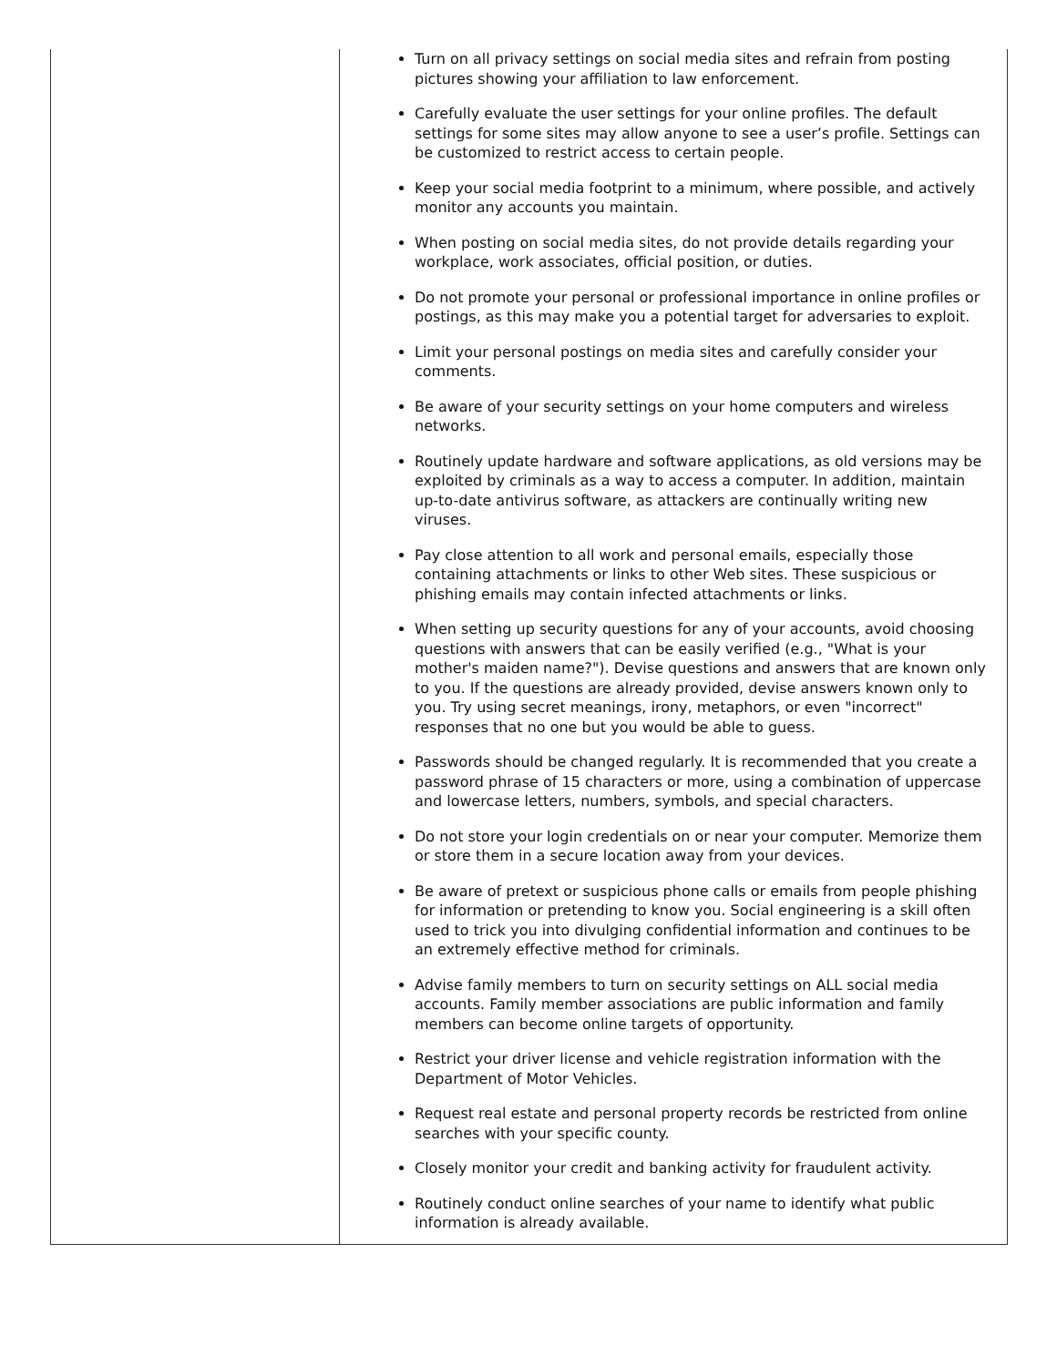| | Turn on all privacy settings on social media sites and refrain from posting pictures showing your affiliation to law enforcement. Carefully evaluate the user settings for your online profiles. The default settings for some sites may allow anyone to see a user’s profile. Settings can be customized to restrict access to certain people. Keep your social media footprint to a minimum, where possible, and actively monitor any accounts you maintain. When posting on social media sites, do not provide details regarding your workplace, work associates, official position, or duties. Do not promote your personal or professional importance in online profiles or postings, as this may make you a potential target for adversaries to exploit. Limit your personal postings on media sites and carefully consider your comments. Be aware of your security settings on your home computers and wireless networks. Routinely update hardware and software applications, as old versions may be exploited by criminals as a way to access a computer. In addition, maintain up-to-date antivirus software, as attackers are continually writing new viruses. Pay close attention to all work and personal emails, especially those containing attachments or links to other Web sites. These suspicious or phishing emails may contain infected attachments or links. When setting up security questions for any of your accounts, avoid choosing questions with answers that can be easily verified (e.g., "What is your mother's maiden name?"). Devise questions and answers that are known only to you. If the questions are already provided, devise answers known only to you. Try using secret meanings, irony, metaphors, or even "incorrect" responses that no one but you would be able to guess. Passwords should be changed regularly. It is recommended that you create a password phrase of 15 characters or more, using a combination of uppercase and lowercase letters, numbers, symbols, and special characters. Do not store your login credentials on or near your computer. Memorize them or store them in a secure location away from your devices. Be aware of pretext or suspicious phone calls or emails from people phishing for information or pretending to know you. Social engineering is a skill often used to trick you into divulging confidential information and continues to be an extremely effective method for criminals. Advise family members to turn on security settings on ALL social media accounts. Family member associations are public information and family members can become online targets of opportunity. Restrict your driver license and vehicle registration information with the Department of Motor Vehicles. Request real estate and personal property records be restricted from online searches with your specific county. Closely monitor your credit and banking activity for fraudulent activity. Routinely conduct online searches of your name to identify what public information is already available. |